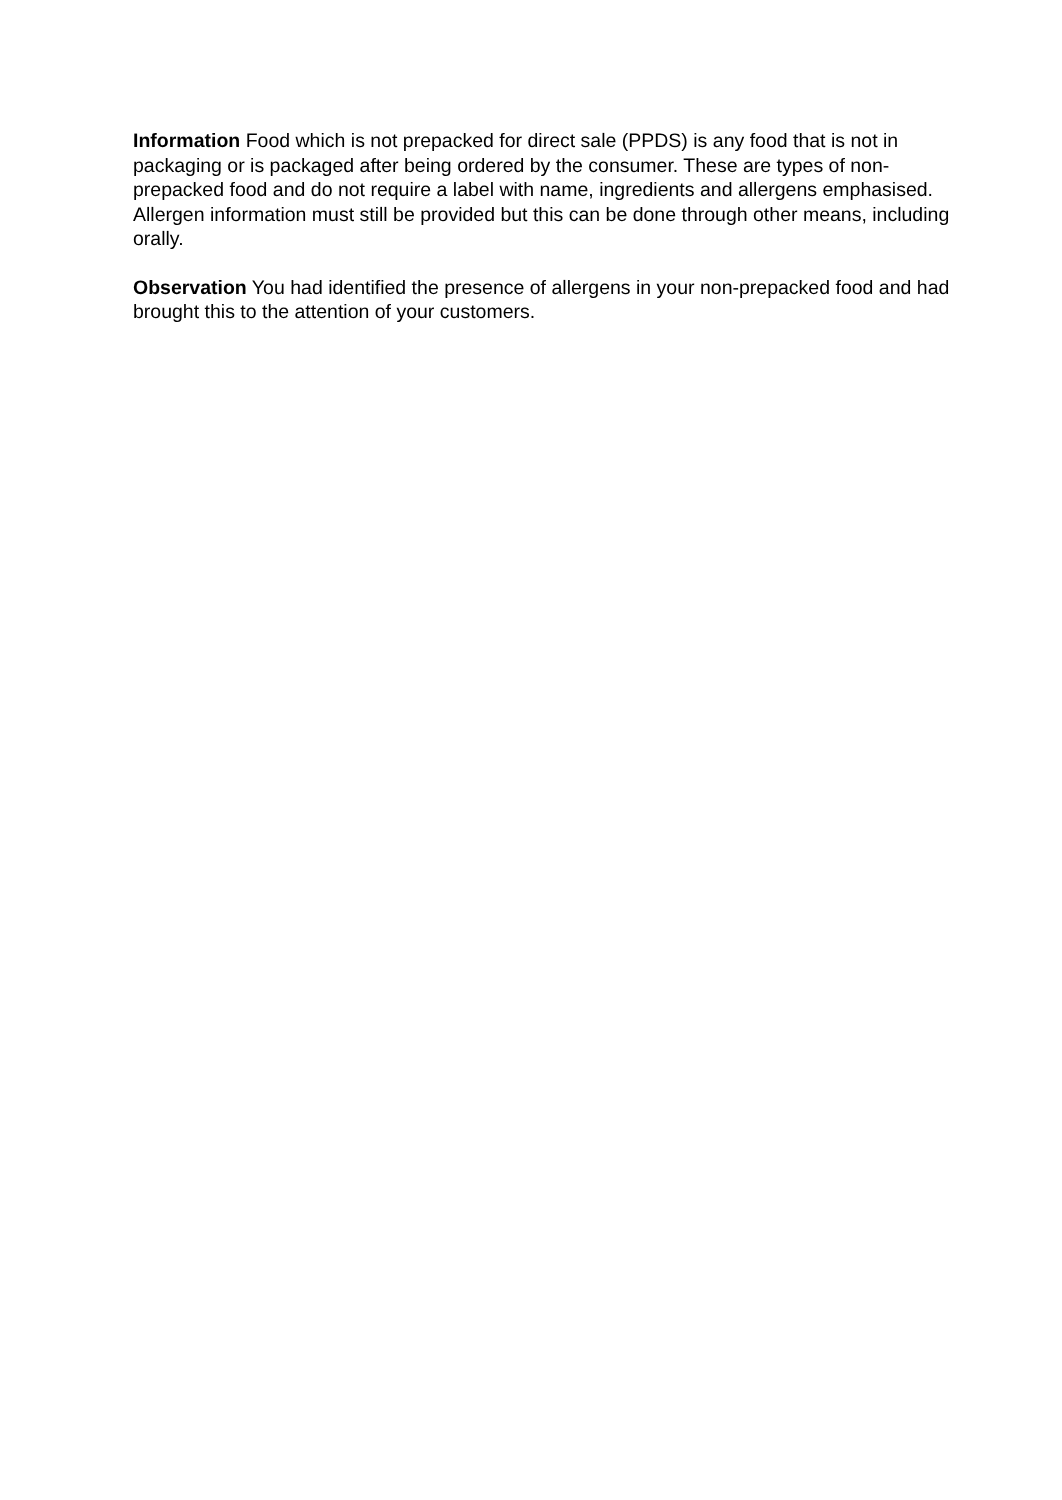Information Food which is not prepacked for direct sale (PPDS) is any food that is not in packaging or is packaged after being ordered by the consumer. These are types of non-prepacked food and do not require a label with name, ingredients and allergens emphasised. Allergen information must still be provided but this can be done through other means, including orally.
Observation You had identified the presence of allergens in your non-prepacked food and had brought this to the attention of your customers.